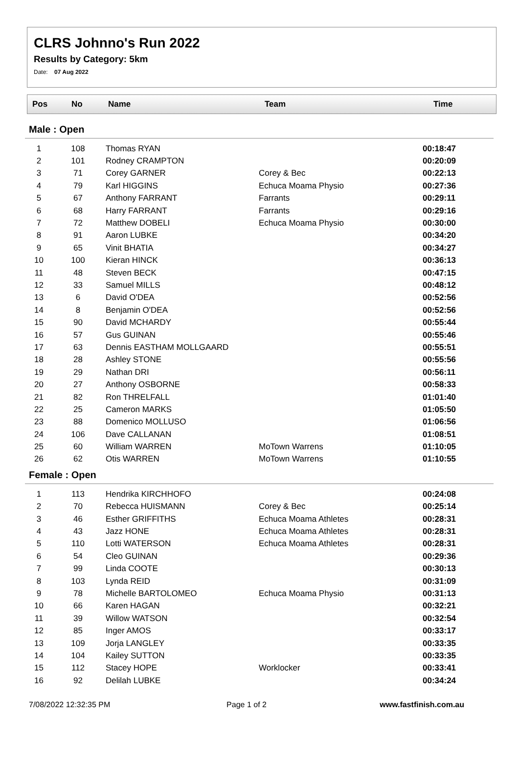CLRS Johnno's Run 2022
Results by Category: 5km
Date: 07 Aug 2022
| Pos | No | Name | Team | Time |
| --- | --- | --- | --- | --- |
Male : Open
| 1 | 108 | Thomas RYAN | | 00:18:47 |
| 2 | 101 | Rodney CRAMPTON | | 00:20:09 |
| 3 | 71 | Corey GARNER | Corey & Bec | 00:22:13 |
| 4 | 79 | Karl HIGGINS | Echuca Moama Physio | 00:27:36 |
| 5 | 67 | Anthony FARRANT | Farrants | 00:29:11 |
| 6 | 68 | Harry FARRANT | Farrants | 00:29:16 |
| 7 | 72 | Matthew DOBELI | Echuca Moama Physio | 00:30:00 |
| 8 | 91 | Aaron LUBKE | | 00:34:20 |
| 9 | 65 | Vinit BHATIA | | 00:34:27 |
| 10 | 100 | Kieran HINCK | | 00:36:13 |
| 11 | 48 | Steven BECK | | 00:47:15 |
| 12 | 33 | Samuel MILLS | | 00:48:12 |
| 13 | 6 | David O'DEA | | 00:52:56 |
| 14 | 8 | Benjamin O'DEA | | 00:52:56 |
| 15 | 90 | David MCHARDY | | 00:55:44 |
| 16 | 57 | Gus GUINAN | | 00:55:46 |
| 17 | 63 | Dennis EASTHAM MOLLGAARD | | 00:55:51 |
| 18 | 28 | Ashley STONE | | 00:55:56 |
| 19 | 29 | Nathan DRI | | 00:56:11 |
| 20 | 27 | Anthony OSBORNE | | 00:58:33 |
| 21 | 82 | Ron THRELFALL | | 01:01:40 |
| 22 | 25 | Cameron MARKS | | 01:05:50 |
| 23 | 88 | Domenico MOLLUSO | | 01:06:56 |
| 24 | 106 | Dave CALLANAN | | 01:08:51 |
| 25 | 60 | William WARREN | MoTown Warrens | 01:10:05 |
| 26 | 62 | Otis WARREN | MoTown Warrens | 01:10:55 |
Female : Open
| 1 | 113 | Hendrika KIRCHHOFO | | 00:24:08 |
| 2 | 70 | Rebecca HUISMANN | Corey & Bec | 00:25:14 |
| 3 | 46 | Esther GRIFFITHS | Echuca Moama Athletes | 00:28:31 |
| 4 | 43 | Jazz HONE | Echuca Moama Athletes | 00:28:31 |
| 5 | 110 | Lotti WATERSON | Echuca Moama Athletes | 00:28:31 |
| 6 | 54 | Cleo GUINAN | | 00:29:36 |
| 7 | 99 | Linda COOTE | | 00:30:13 |
| 8 | 103 | Lynda REID | | 00:31:09 |
| 9 | 78 | Michelle BARTOLOMEO | Echuca Moama Physio | 00:31:13 |
| 10 | 66 | Karen HAGAN | | 00:32:21 |
| 11 | 39 | Willow WATSON | | 00:32:54 |
| 12 | 85 | Inger AMOS | | 00:33:17 |
| 13 | 109 | Jorja LANGLEY | | 00:33:35 |
| 14 | 104 | Kailey SUTTON | | 00:33:35 |
| 15 | 112 | Stacey HOPE | Worklocker | 00:33:41 |
| 16 | 92 | Delilah LUBKE | | 00:34:24 |
7/08/2022 12:32:35 PM Page 1 of 2 www.fastfinish.com.au